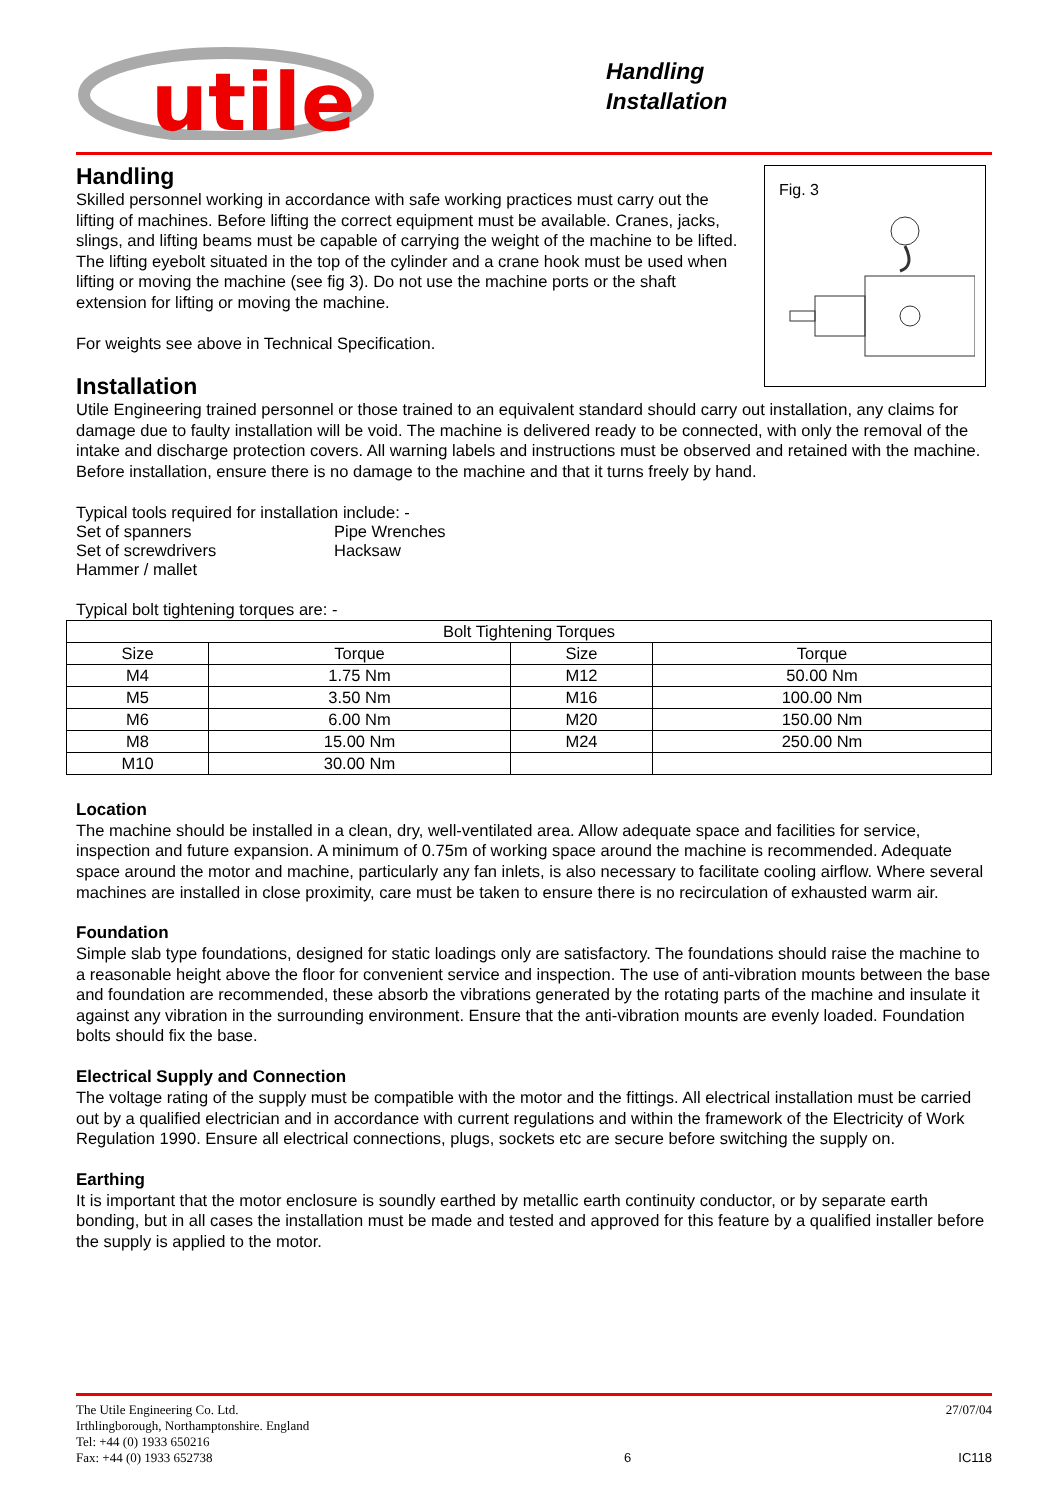utile
Handling
Installation
Fig. 3
Handling
Skilled personnel working in accordance with safe working practices must carry out the lifting of machines. Before lifting the correct equipment must be available. Cranes, jacks, slings, and lifting beams must be capable of carrying the weight of the machine to be lifted. The lifting eyebolt situated in the top of the cylinder and a crane hook must be used when lifting or moving the machine (see fig 3). Do not use the machine ports or the shaft extension for lifting or moving the machine.
For weights see above in Technical Specification.
Installation
Utile Engineering trained personnel or those trained to an equivalent standard should carry out installation, any claims for damage due to faulty installation will be void. The machine is delivered ready to be connected, with only the removal of the intake and discharge protection covers. All warning labels and instructions must be observed and retained with the machine. Before installation, ensure there is no damage to the machine and that it turns freely by hand.
Typical tools required for installation include: -
| Set of spanners | Pipe Wrenches |
| Set of screwdrivers | Hacksaw |
| Hammer / mallet | |
Typical bolt tightening torques are: -
| Bolt Tightening Torques | | | |
| --- | --- | --- | --- |
| Size | Torque | Size | Torque |
| M4 | 1.75 Nm | M12 | 50.00 Nm |
| M5 | 3.50 Nm | M16 | 100.00 Nm |
| M6 | 6.00 Nm | M20 | 150.00 Nm |
| M8 | 15.00 Nm | M24 | 250.00 Nm |
| M10 | 30.00 Nm | | |
Location
The machine should be installed in a clean, dry, well-ventilated area. Allow adequate space and facilities for service, inspection and future expansion. A minimum of 0.75m of working space around the machine is recommended. Adequate space around the motor and machine, particularly any fan inlets, is also necessary to facilitate cooling airflow. Where several machines are installed in close proximity, care must be taken to ensure there is no recirculation of exhausted warm air.
Foundation
Simple slab type foundations, designed for static loadings only are satisfactory. The foundations should raise the machine to a reasonable height above the floor for convenient service and inspection. The use of anti-vibration mounts between the base and foundation are recommended, these absorb the vibrations generated by the rotating parts of the machine and insulate it against any vibration in the surrounding environment. Ensure that the anti-vibration mounts are evenly loaded. Foundation bolts should fix the base.
Electrical Supply and Connection
The voltage rating of the supply must be compatible with the motor and the fittings. All electrical installation must be carried out by a qualified electrician and in accordance with current regulations and within the framework of the Electricity of Work Regulation 1990. Ensure all electrical connections, plugs, sockets etc are secure before switching the supply on.
Earthing
It is important that the motor enclosure is soundly earthed by metallic earth continuity conductor, or by separate earth bonding, but in all cases the installation must be made and tested and approved for this feature by a qualified installer before the supply is applied to the motor.
The Utile Engineering Co. Ltd.
Irthlingborough, Northamptonshire. England
Tel: +44 (0) 1933 650216
Fax: +44 (0) 1933 652738
6 27/07/04
IC118